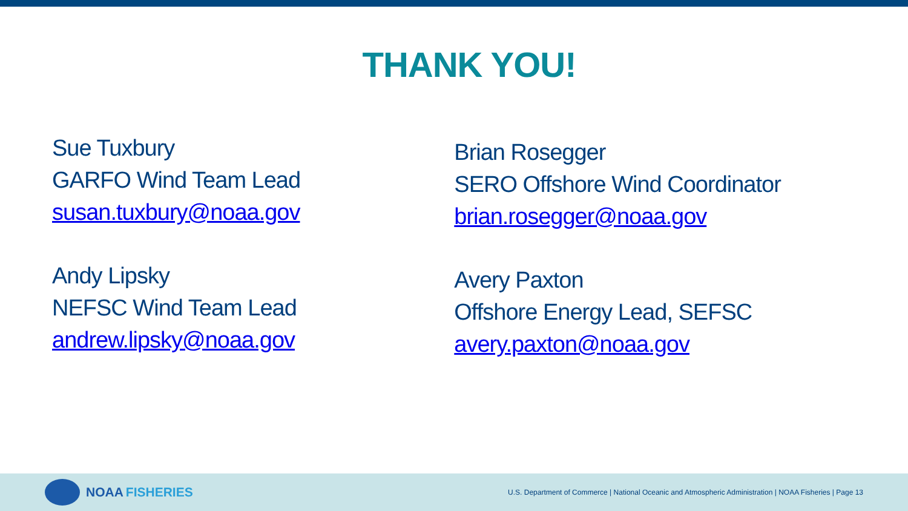THANK YOU!
Sue Tuxbury
GARFO Wind Team Lead
susan.tuxbury@noaa.gov
Andy Lipsky
NEFSC Wind Team Lead
andrew.lipsky@noaa.gov
Brian Rosegger
SERO Offshore Wind Coordinator
brian.rosegger@noaa.gov
Avery Paxton
Offshore Energy Lead, SEFSC
avery.paxton@noaa.gov
NOAA FISHERIES
U.S. Department of Commerce | National Oceanic and Atmospheric Administration | NOAA Fisheries | Page 13